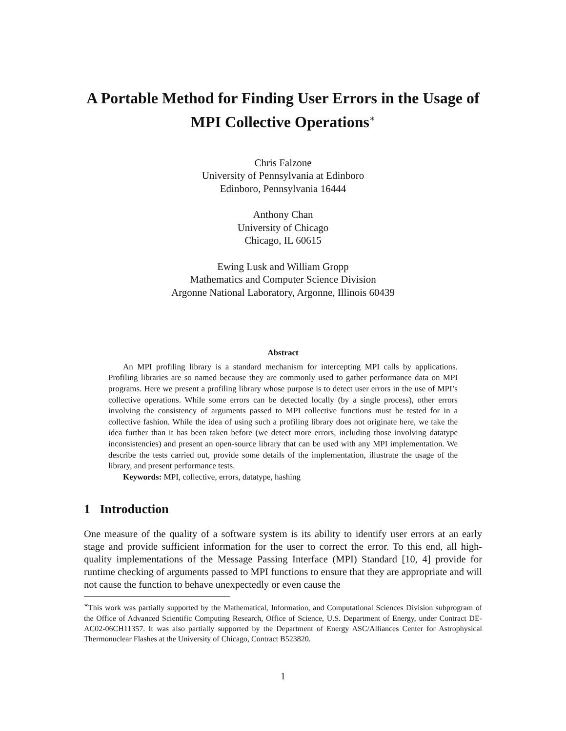A Portable Method for Finding User Errors in the Usage of MPI Collective Operations<sup>∗</sup>
Chris Falzone
University of Pennsylvania at Edinboro
Edinboro, Pennsylvania 16444
Anthony Chan
University of Chicago
Chicago, IL 60615
Ewing Lusk and William Gropp
Mathematics and Computer Science Division
Argonne National Laboratory, Argonne, Illinois 60439
Abstract
An MPI profiling library is a standard mechanism for intercepting MPI calls by applications. Profiling libraries are so named because they are commonly used to gather performance data on MPI programs. Here we present a profiling library whose purpose is to detect user errors in the use of MPI’s collective operations. While some errors can be detected locally (by a single process), other errors involving the consistency of arguments passed to MPI collective functions must be tested for in a collective fashion. While the idea of using such a profiling library does not originate here, we take the idea further than it has been taken before (we detect more errors, including those involving datatype inconsistencies) and present an open-source library that can be used with any MPI implementation. We describe the tests carried out, provide some details of the implementation, illustrate the usage of the library, and present performance tests.
Keywords: MPI, collective, errors, datatype, hashing
1 Introduction
One measure of the quality of a software system is its ability to identify user errors at an early stage and provide sufficient information for the user to correct the error. To this end, all high-quality implementations of the Message Passing Interface (MPI) Standard [10, 4] provide for runtime checking of arguments passed to MPI functions to ensure that they are appropriate and will not cause the function to behave unexpectedly or even cause the
<sup>∗</sup>This work was partially supported by the Mathematical, Information, and Computational Sciences Division subprogram of the Office of Advanced Scientific Computing Research, Office of Science, U.S. Department of Energy, under Contract DE-AC02-06CH11357. It was also partially supported by the Department of Energy ASC/Alliances Center for Astrophysical Thermonuclear Flashes at the University of Chicago, Contract B523820.
1